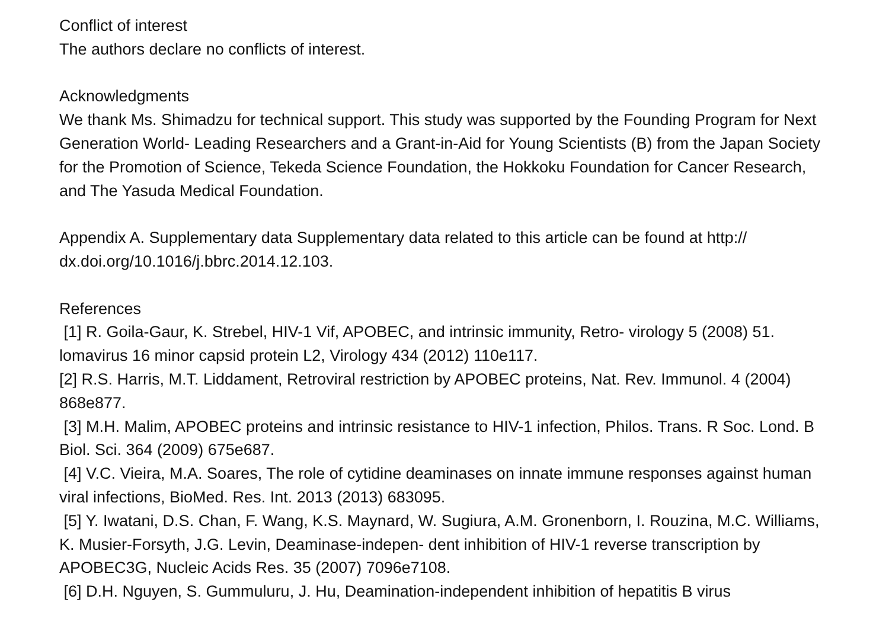Conflict of interest
The authors declare no conflicts of interest.
Acknowledgments
We thank Ms. Shimadzu for technical support. This study was supported by the Founding Program for Next Generation World- Leading Researchers and a Grant-in-Aid for Young Scientists (B) from the Japan Society for the Promotion of Science, Tekeda Science Foundation, the Hokkoku Foundation for Cancer Research, and The Yasuda Medical Foundation.
Appendix A. Supplementary data Supplementary data related to this article can be found at http:// dx.doi.org/10.1016/j.bbrc.2014.12.103.
References
[1] R. Goila-Gaur, K. Strebel, HIV-1 Vif, APOBEC, and intrinsic immunity, Retro- virology 5 (2008) 51. lomavirus 16 minor capsid protein L2, Virology 434 (2012) 110e117.
[2] R.S. Harris, M.T. Liddament, Retroviral restriction by APOBEC proteins, Nat. Rev. Immunol. 4 (2004) 868e877.
[3] M.H. Malim, APOBEC proteins and intrinsic resistance to HIV-1 infection, Philos. Trans. R Soc. Lond. B Biol. Sci. 364 (2009) 675e687.
[4] V.C. Vieira, M.A. Soares, The role of cytidine deaminases on innate immune responses against human viral infections, BioMed. Res. Int. 2013 (2013) 683095.
[5] Y. Iwatani, D.S. Chan, F. Wang, K.S. Maynard, W. Sugiura, A.M. Gronenborn, I. Rouzina, M.C. Williams, K. Musier-Forsyth, J.G. Levin, Deaminase-indepen- dent inhibition of HIV-1 reverse transcription by APOBEC3G, Nucleic Acids Res. 35 (2007) 7096e7108.
[6] D.H. Nguyen, S. Gummuluru, J. Hu, Deamination-independent inhibition of hepatitis B virus